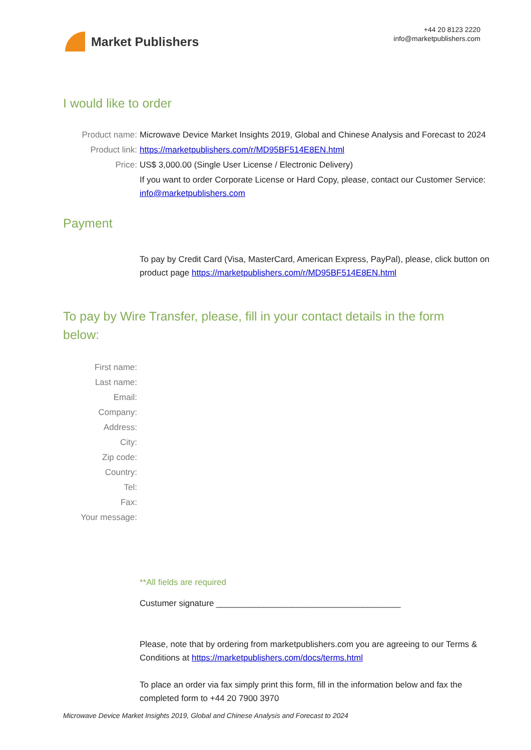Market Publishers
+44 20 8123 2220
info@marketpublishers.com
I would like to order
Product name: Microwave Device Market Insights 2019, Global and Chinese Analysis and Forecast to 2024
Product link: https://marketpublishers.com/r/MD95BF514E8EN.html
Price: US$ 3,000.00 (Single User License / Electronic Delivery)
If you want to order Corporate License or Hard Copy, please, contact our Customer Service:
info@marketpublishers.com
Payment
To pay by Credit Card (Visa, MasterCard, American Express, PayPal), please, click button on product page https://marketpublishers.com/r/MD95BF514E8EN.html
To pay by Wire Transfer, please, fill in your contact details in the form below:
First name:
Last name:
Email:
Company:
Address:
City:
Zip code:
Country:
Tel:
Fax:
Your message:
**All fields are required
Custumer signature _______________________________________
Please, note that by ordering from marketpublishers.com you are agreeing to our Terms & Conditions at https://marketpublishers.com/docs/terms.html
To place an order via fax simply print this form, fill in the information below and fax the completed form to +44 20 7900 3970
Microwave Device Market Insights 2019, Global and Chinese Analysis and Forecast to 2024